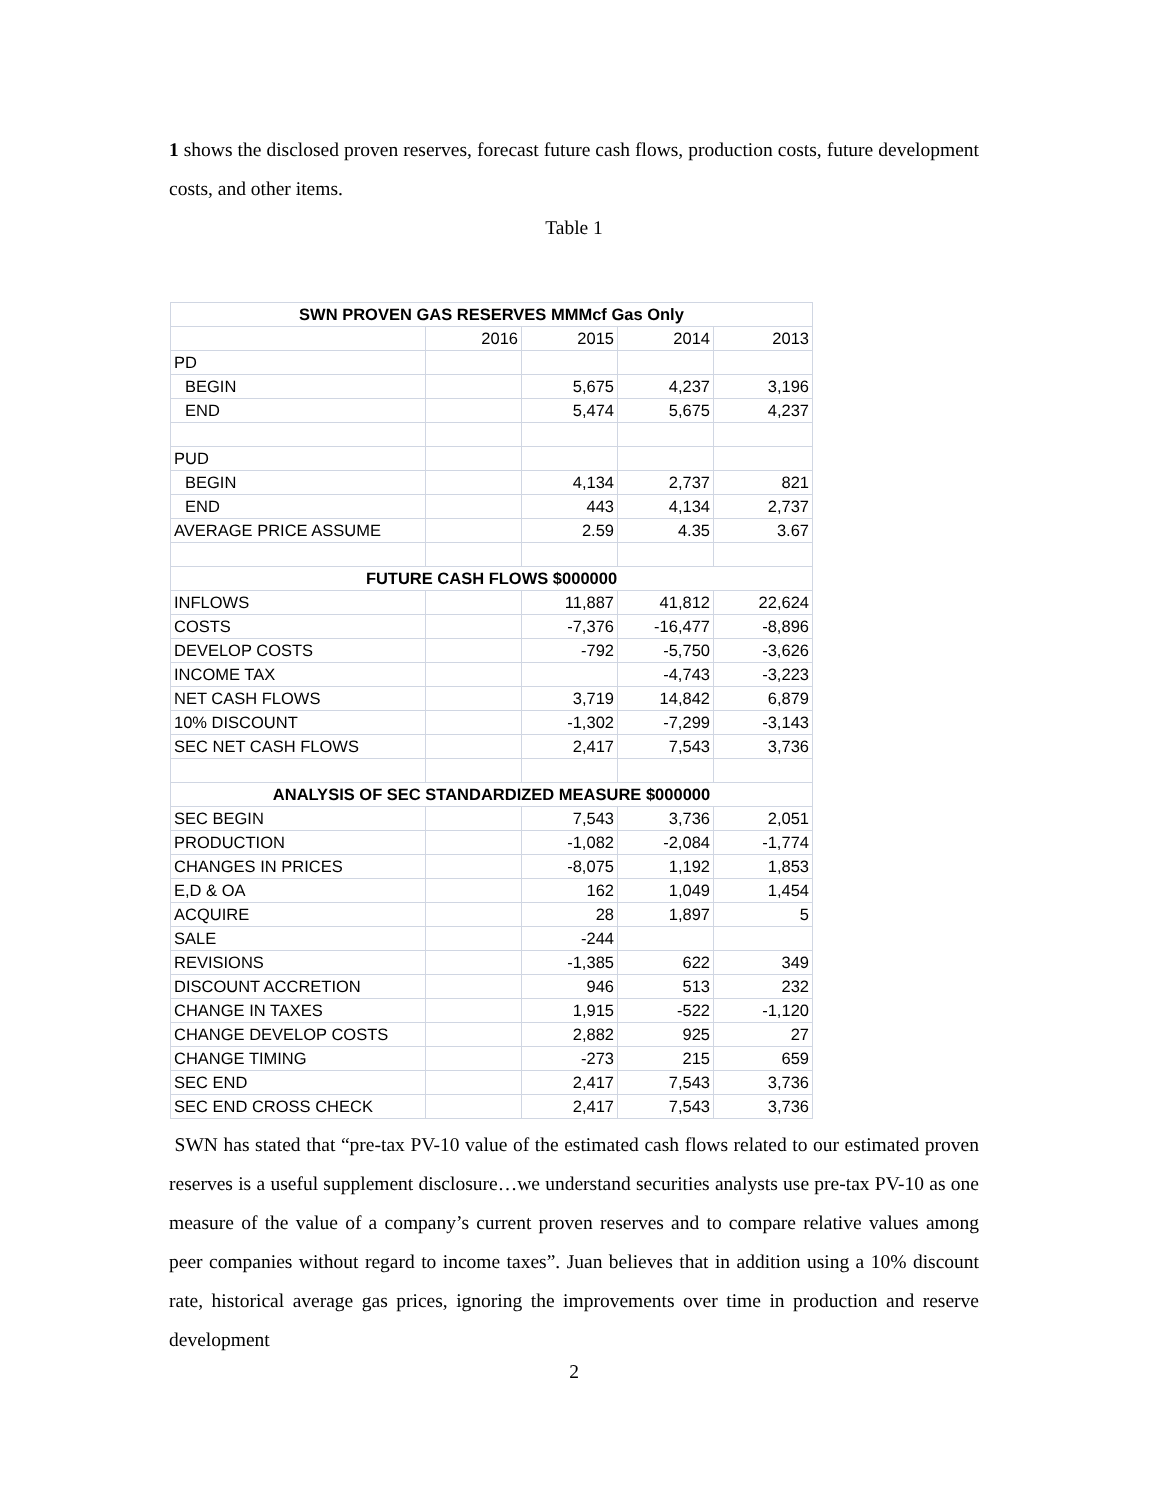1 shows the disclosed proven reserves, forecast future cash flows, production costs, future development costs, and other items.
Table 1
| SWN PROVEN GAS RESERVES MMMcf Gas Only | | | | |
| | 2016 | 2015 | 2014 | 2013 |
| PD | | | | |
| BEGIN | | 5,675 | 4,237 | 3,196 |
| END | | 5,474 | 5,675 | 4,237 |
| PUD | | | | |
| BEGIN | | 4,134 | 2,737 | 821 |
| END | | 443 | 4,134 | 2,737 |
| AVERAGE PRICE ASSUME | | 2.59 | 4.35 | 3.67 |
| FUTURE CASH FLOWS $000000 | | | | |
| INFLOWS | | 11,887 | 41,812 | 22,624 |
| COSTS | | -7,376 | -16,477 | -8,896 |
| DEVELOP COSTS | | -792 | -5,750 | -3,626 |
| INCOME TAX | | | -4,743 | -3,223 |
| NET CASH FLOWS | | 3,719 | 14,842 | 6,879 |
| 10% DISCOUNT | | -1,302 | -7,299 | -3,143 |
| SEC NET CASH FLOWS | | 2,417 | 7,543 | 3,736 |
| ANALYSIS OF SEC STANDARDIZED MEASURE $000000 | | | | |
| SEC BEGIN | | 7,543 | 3,736 | 2,051 |
| PRODUCTION | | -1,082 | -2,084 | -1,774 |
| CHANGES IN PRICES | | -8,075 | 1,192 | 1,853 |
| E,D & OA | | 162 | 1,049 | 1,454 |
| ACQUIRE | | 28 | 1,897 | 5 |
| SALE | | -244 | | |
| REVISIONS | | -1,385 | 622 | 349 |
| DISCOUNT ACCRETION | | 946 | 513 | 232 |
| CHANGE IN TAXES | | 1,915 | -522 | -1,120 |
| CHANGE DEVELOP COSTS | | 2,882 | 925 | 27 |
| CHANGE TIMING | | -273 | 215 | 659 |
| SEC END | | 2,417 | 7,543 | 3,736 |
| SEC END CROSS CHECK | | 2,417 | 7,543 | 3,736 |
SWN has stated that “pre-tax PV-10 value of the estimated cash flows related to our estimated proven reserves is a useful supplement disclosure…we understand securities analysts use pre-tax PV-10 as one measure of the value of a company’s current proven reserves and to compare relative values among peer companies without regard to income taxes”. Juan believes that in addition using a 10% discount rate, historical average gas prices, ignoring the improvements over time in production and reserve development
2